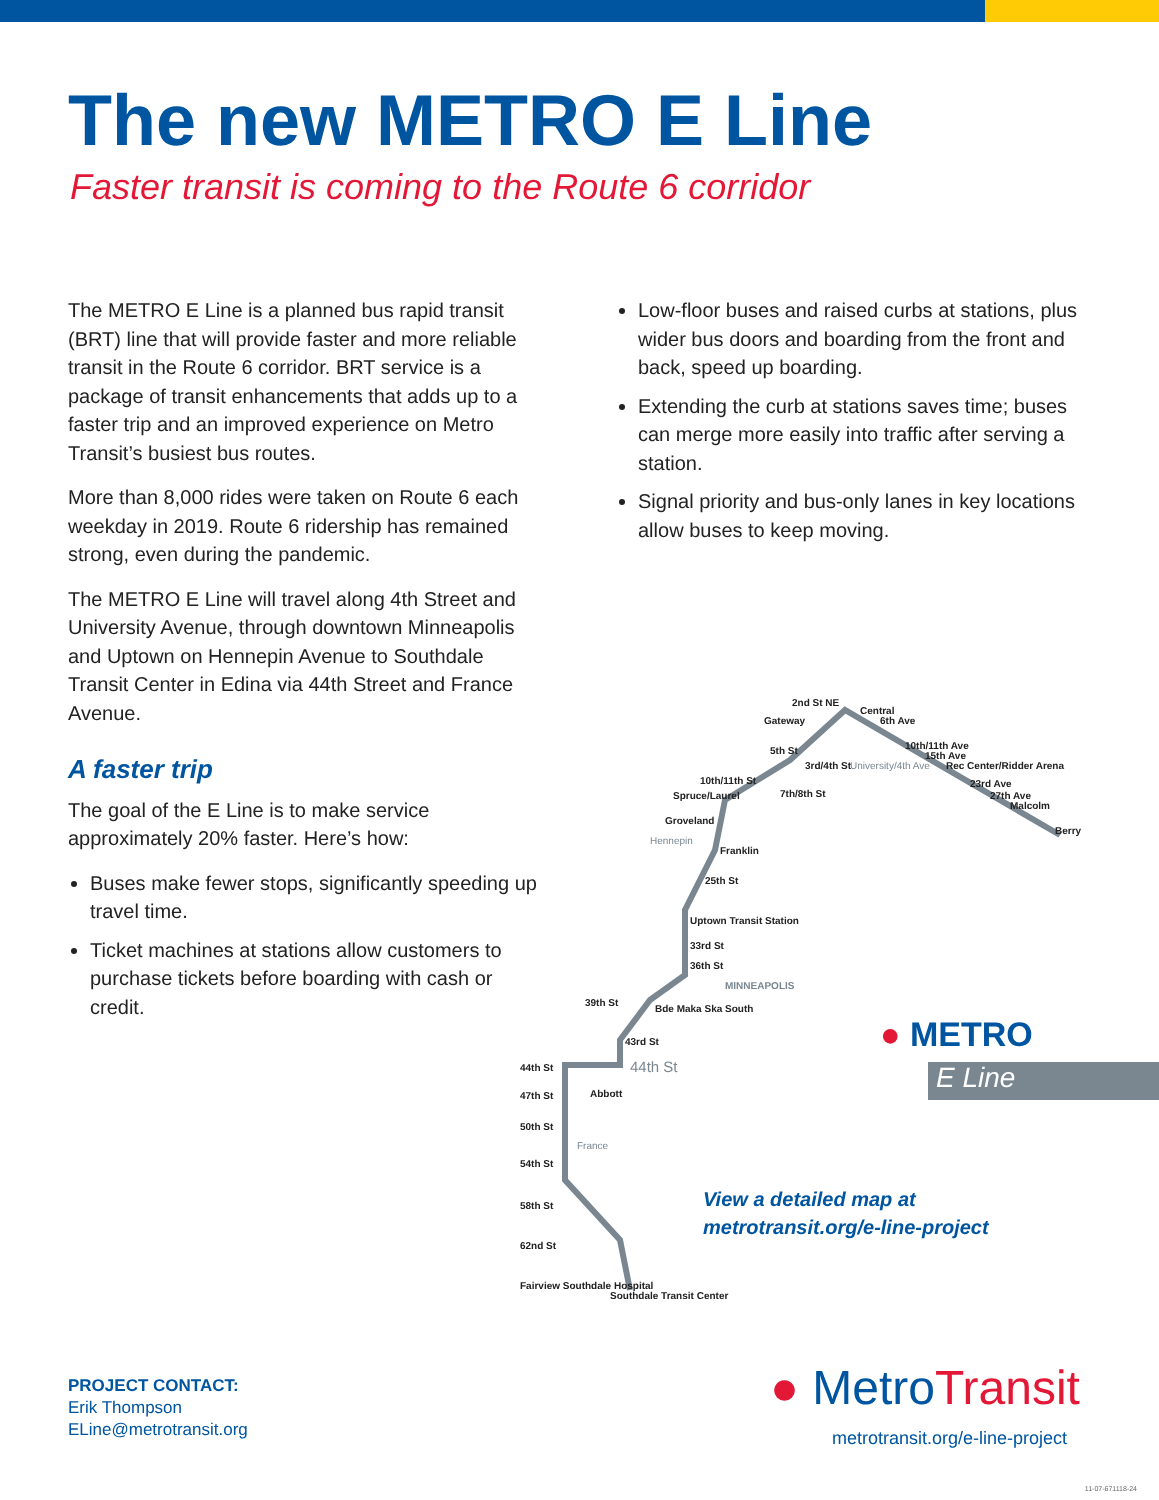The new METRO E Line
Faster transit is coming to the Route 6 corridor
The METRO E Line is a planned bus rapid transit (BRT) line that will provide faster and more reliable transit in the Route 6 corridor. BRT service is a package of transit enhancements that adds up to a faster trip and an improved experience on Metro Transit’s busiest bus routes.
More than 8,000 rides were taken on Route 6 each weekday in 2019. Route 6 ridership has remained strong, even during the pandemic.
The METRO E Line will travel along 4th Street and University Avenue, through downtown Minneapolis and Uptown on Hennepin Avenue to Southdale Transit Center in Edina via 44th Street and France Avenue.
A faster trip
The goal of the E Line is to make service approximately 20% faster. Here’s how:
Buses make fewer stops, significantly speeding up travel time.
Ticket machines at stations allow customers to purchase tickets before boarding with cash or credit.
Low-floor buses and raised curbs at stations, plus wider bus doors and boarding from the front and back, speed up boarding.
Extending the curb at stations saves time; buses can merge more easily into traffic after serving a station.
Signal priority and bus-only lanes in key locations allow buses to keep moving.
2nd St NE
Central
Gateway 6th Ave
10th/11th Ave
5th St 15th Ave
3rd/4th St Rec Center/Ridder Arena
10th/11th St 23rd Ave
7th/8th St 27th Ave
Spruce/Laurel
Malcolm
Groveland
Berry
Franklin
25th St
Uptown Transit Station
33rd St
36th St
MINNEAPOLIS
39th St
Bde Maka Ska South
43rd St
44th St
44th St
Abbott
47th St
50th St
54th St
58th St
62nd St
Fairview Southdale Hospital
Southdale Transit Center
Hennepin
University/4th Ave
France
● METRO
E Line
View a detailed map at
metrotransit.org/e-line-project
PROJECT CONTACT:
Erik Thompson
ELine@metrotransit.org
● MetroTransit
metrotransit.org/e-line-project
11-07-671118-24